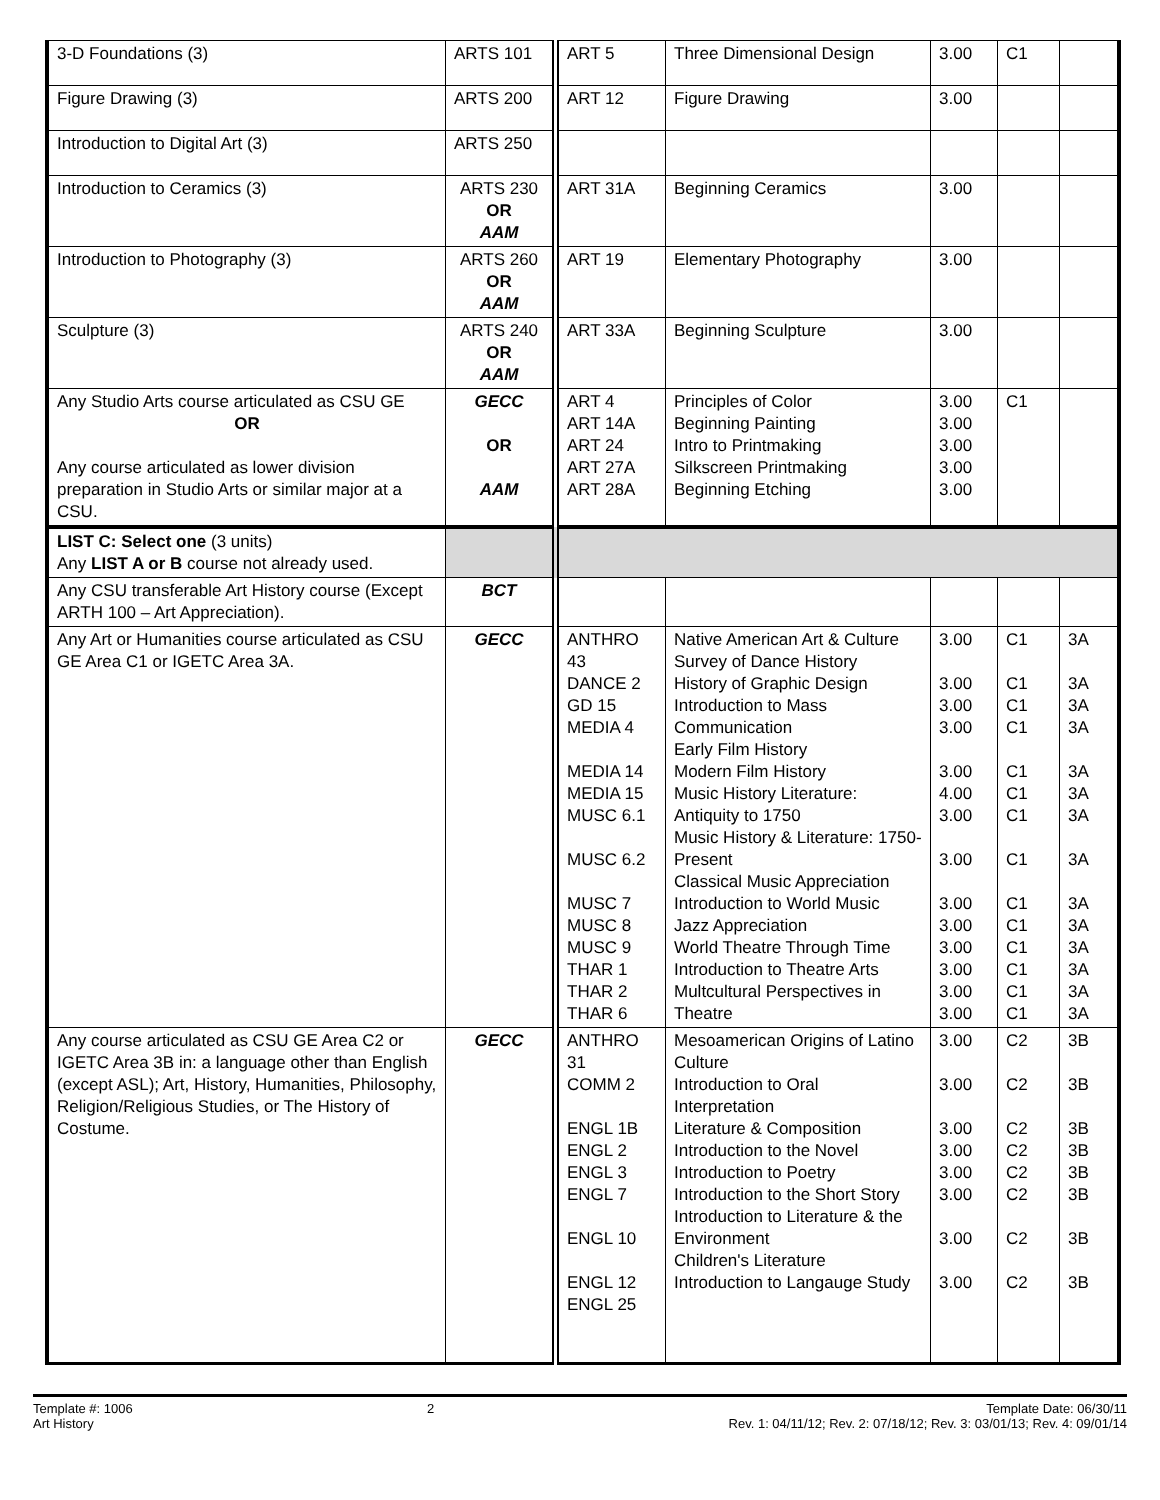| 3-D Foundations (3) | ARTS 101 | ART 5 | Three Dimensional Design | 3.00 | C1 | |
| Figure Drawing (3) | ARTS 200 | ART 12 | Figure Drawing | 3.00 | | |
| Introduction to Digital Art (3) | ARTS 250 | | | | | |
| Introduction to Ceramics (3) | ARTS 230 OR AAM | ART 31A | Beginning Ceramics | 3.00 | | |
| Introduction to Photography (3) | ARTS 260 OR AAM | ART 19 | Elementary Photography | 3.00 | | |
| Sculpture (3) | ARTS 240 OR AAM | ART 33A | Beginning Sculpture | 3.00 | | |
| Any Studio Arts course articulated as CSU GE OR Any course articulated as lower division preparation in Studio Arts or similar major at a CSU. | GECC OR AAM | ART 4 ART 14A ART 24 ART 27A ART 28A | Principles of Color Beginning Painting Intro to Printmaking Silkscreen Printmaking Beginning Etching | 3.00 3.00 3.00 3.00 3.00 | C1 | |
| LIST C: Select one (3 units) Any LIST A or B course not already used. | | | | | | |
| Any CSU transferable Art History course (Except ARTH 100 – Art Appreciation). | BCT | | | | | |
| Any Art or Humanities course articulated as CSU GE Area C1 or IGETC Area 3A. | GECC | ANTHRO 43 DANCE 2 GD 15 MEDIA 4 MEDIA 14 MEDIA 15 MUSC 6.1 MUSC 6.2 MUSC 7 MUSC 8 MUSC 9 THAR 1 THAR 2 THAR 6 | Native American Art & Culture Survey of Dance History History of Graphic Design Introduction to Mass Communication Early Film History Modern Film History Music History Literature: Antiquity to 1750 Music History & Literature: 1750-Present Classical Music Appreciation Introduction to World Music Jazz Appreciation World Theatre Through Time Introduction to Theatre Arts Multcultural Perspectives in Theatre | 3.00 3.00 3.00 3.00 3.00 4.00 3.00 3.00 3.00 3.00 3.00 3.00 3.00 3.00 | C1 C1 C1 C1 C1 C1 C1 C1 C1 C1 C1 C1 C1 C1 | 3A 3A 3A 3A 3A 3A 3A 3A 3A 3A 3A 3A 3A 3A |
| Any course articulated as CSU GE Area C2 or IGETC Area 3B in: a language other than English (except ASL); Art, History, Humanities, Philosophy, Religion/Religious Studies, or The History of Costume. | GECC | ANTHRO 31 COMM 2 ENGL 1B ENGL 2 ENGL 3 ENGL 7 ENGL 10 ENGL 12 ENGL 25 | Mesoamerican Origins of Latino Culture Introduction to Oral Interpretation Literature & Composition Introduction to the Novel Introduction to Poetry Introduction to the Short Story Introduction to Literature & the Environment Children's Literature Introduction to Langauge Study | 3.00 3.00 3.00 3.00 3.00 3.00 3.00 3.00 | C2 C2 C2 C2 C2 C2 C2 C2 | 3B 3B 3B 3B 3B 3B 3B 3B |
Template #: 1006
Art History
2 Template Date: 06/30/11
Rev. 1: 04/11/12; Rev. 2: 07/18/12; Rev. 3: 03/01/13; Rev. 4: 09/01/14